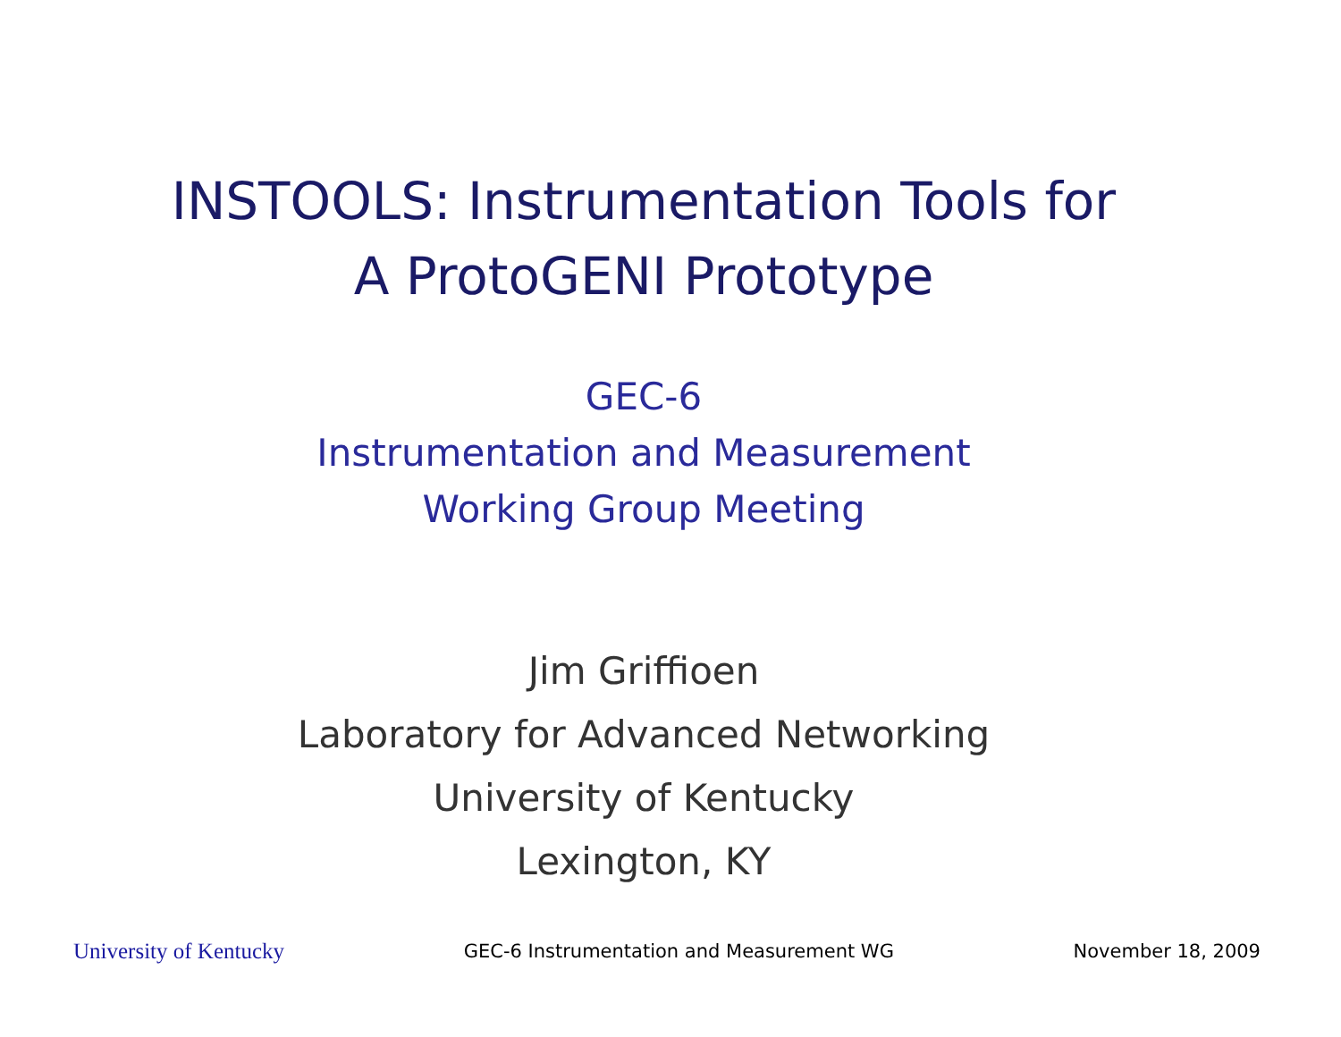INSTOOLS: Instrumentation Tools for
A ProtoGENI Prototype
GEC-6
Instrumentation and Measurement
Working Group Meeting
Jim Griffioen
Laboratory for Advanced Networking
University of Kentucky
Lexington, KY
University of Kentucky GEC-6 Instrumentation and Measurement WG November 18, 2009